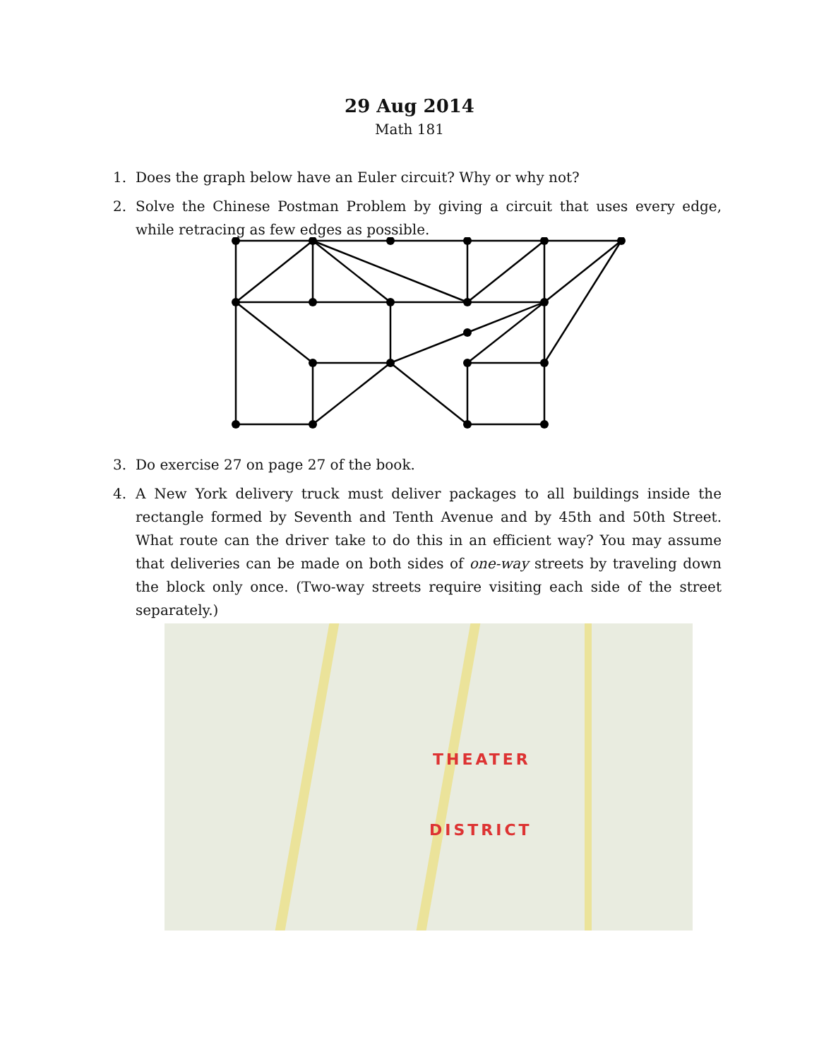29 Aug 2014
Math 181
1. Does the graph below have an Euler circuit? Why or why not?
2. Solve the Chinese Postman Problem by giving a circuit that uses every edge, while retracing as few edges as possible.
3. Do exercise 27 on page 27 of the book.
4. A New York delivery truck must deliver packages to all buildings inside the rectangle formed by Seventh and Tenth Avenue and by 45th and 50th Street. What route can the driver take to do this in an efficient way? You may assume that deliveries can be made on both sides of one-way streets by traveling down the block only once. (Two-way streets require visiting each side of the street separately.)
THEATER
DISTRICT